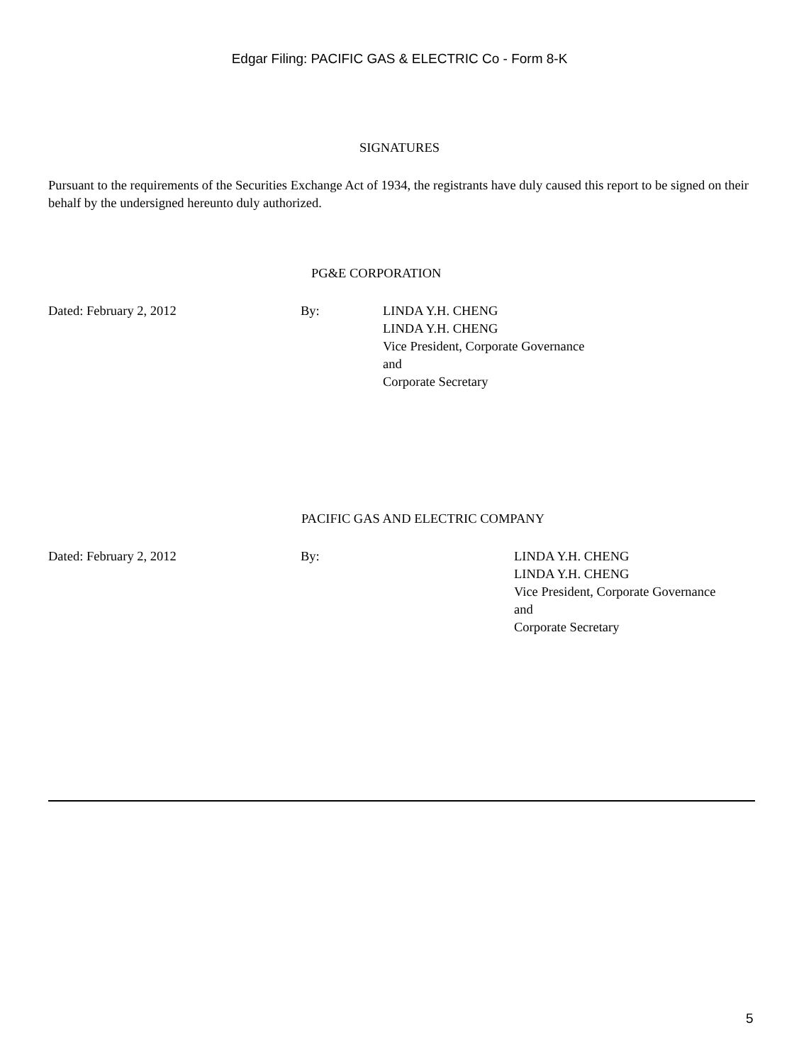Edgar Filing: PACIFIC GAS & ELECTRIC Co - Form 8-K
SIGNATURES
Pursuant to the requirements of the Securities Exchange Act of 1934, the registrants have duly caused this report to be signed on their behalf by the undersigned hereunto duly authorized.
PG&E CORPORATION
Dated: February 2, 2012 By: LINDA Y.H. CHENG
LINDA Y.H. CHENG
Vice President, Corporate Governance
and
Corporate Secretary
PACIFIC GAS AND ELECTRIC COMPANY
Dated: February 2, 2012 By: LINDA Y.H. CHENG
LINDA Y.H. CHENG
Vice President, Corporate Governance
and
Corporate Secretary
5